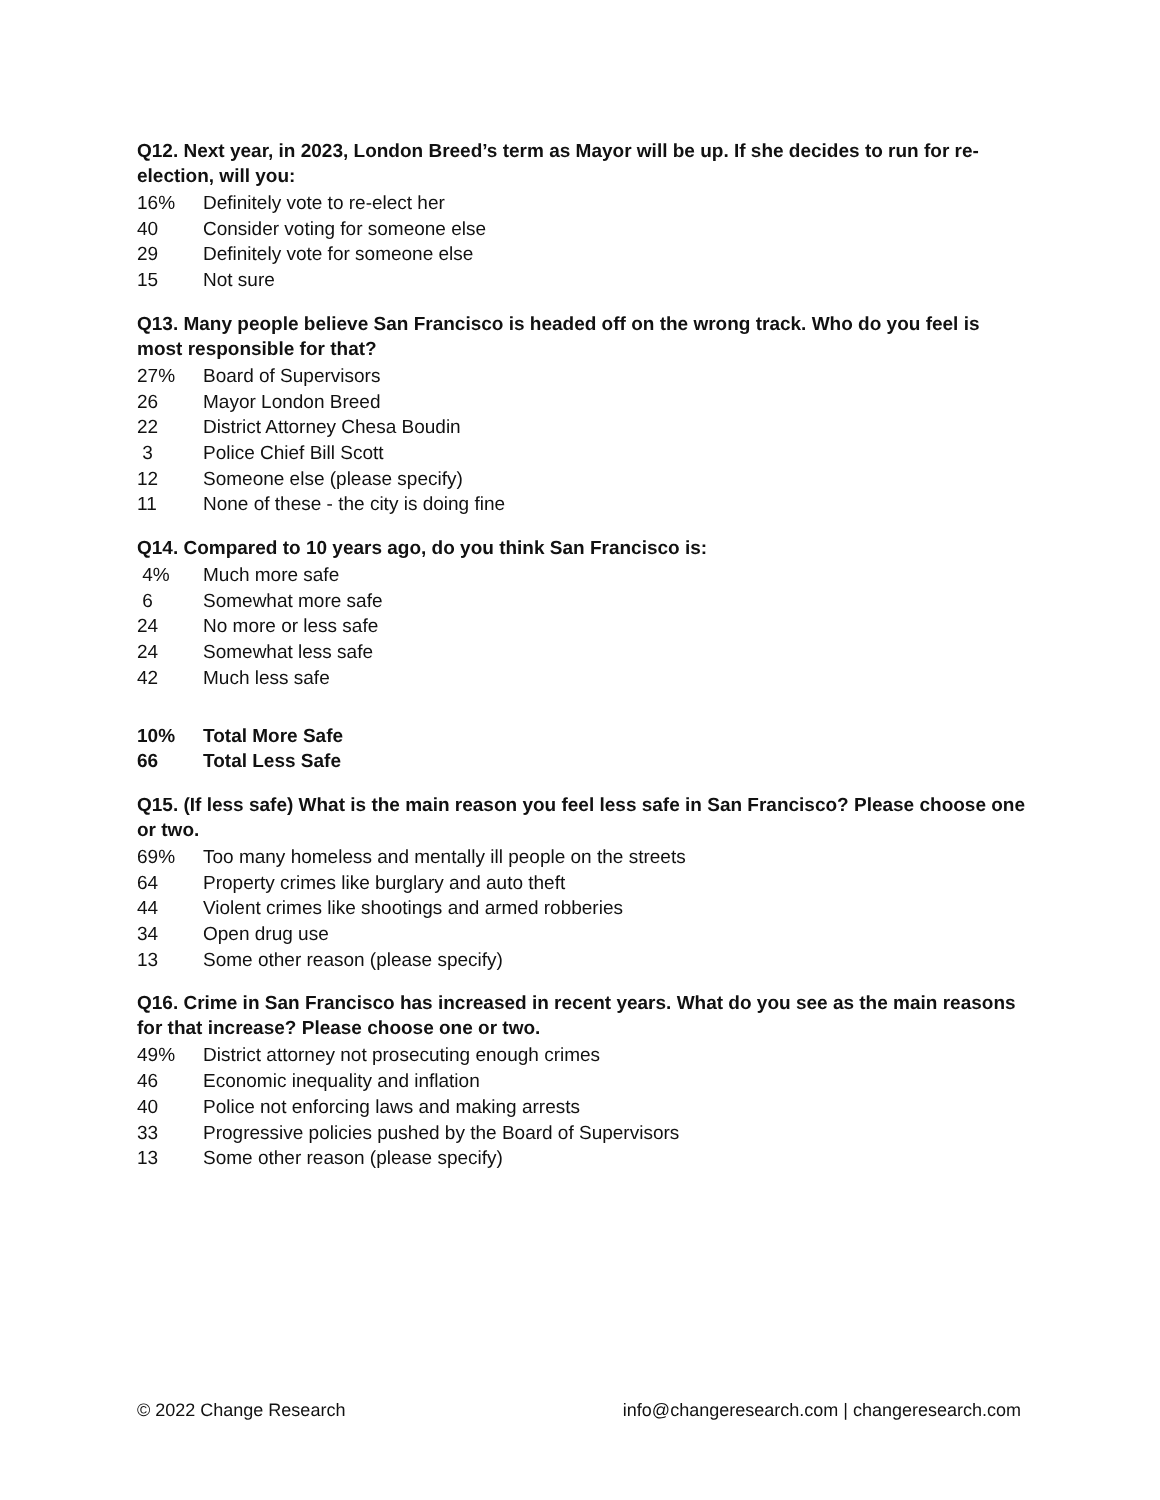Q12. Next year, in 2023, London Breed’s term as Mayor will be up. If she decides to run for re-election, will you:
| 16% | Definitely vote to re-elect her |
| 40 | Consider voting for someone else |
| 29 | Definitely vote for someone else |
| 15 | Not sure |
Q13. Many people believe San Francisco is headed off on the wrong track. Who do you feel is most responsible for that?
| 27% | Board of Supervisors |
| 26 | Mayor London Breed |
| 22 | District Attorney Chesa Boudin |
| 3 | Police Chief Bill Scott |
| 12 | Someone else (please specify) |
| 11 | None of these - the city is doing fine |
Q14. Compared to 10 years ago, do you think San Francisco is:
| 4% | Much more safe |
| 6 | Somewhat more safe |
| 24 | No more or less safe |
| 24 | Somewhat less safe |
| 42 | Much less safe |
| 10% | Total More Safe |
| 66 | Total Less Safe |
Q15. (If less safe) What is the main reason you feel less safe in San Francisco? Please choose one or two.
| 69% | Too many homeless and mentally ill people on the streets |
| 64 | Property crimes like burglary and auto theft |
| 44 | Violent crimes like shootings and armed robberies |
| 34 | Open drug use |
| 13 | Some other reason (please specify) |
Q16. Crime in San Francisco has increased in recent years. What do you see as the main reasons for that increase? Please choose one or two.
| 49% | District attorney not prosecuting enough crimes |
| 46 | Economic inequality and inflation |
| 40 | Police not enforcing laws and making arrests |
| 33 | Progressive policies pushed by the Board of Supervisors |
| 13 | Some other reason (please specify) |
© 2022 Change Research info@changeresearch.com | changeresearch.com